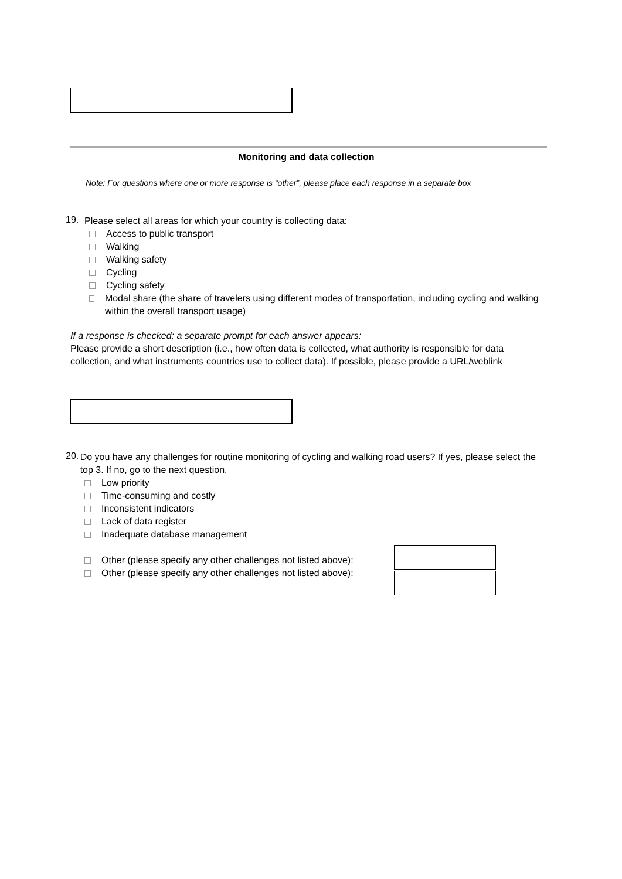Monitoring and data collection
Note: For questions where one or more response is “other”, please place each response in a separate box
19.
Please select all areas for which your country is collecting data:
Access to public transport
Walking
Walking safety
Cycling
Cycling safety
Modal share (the share of travelers using different modes of transportation, including cycling and walking within the overall transport usage)
If a response is checked; a separate prompt for each answer appears:
Please provide a short description (i.e., how often data is collected, what authority is responsible for data collection, and what instruments countries use to collect data). If possible, please provide a URL/weblink
20.
Do you have any challenges for routine monitoring of cycling and walking road users? If yes, please select the top 3. If no, go to the next question.
Low priority
Time-consuming and costly
Inconsistent indicators
Lack of data register
Inadequate database management
Other (please specify any other challenges not listed above):
Other (please specify any other challenges not listed above):